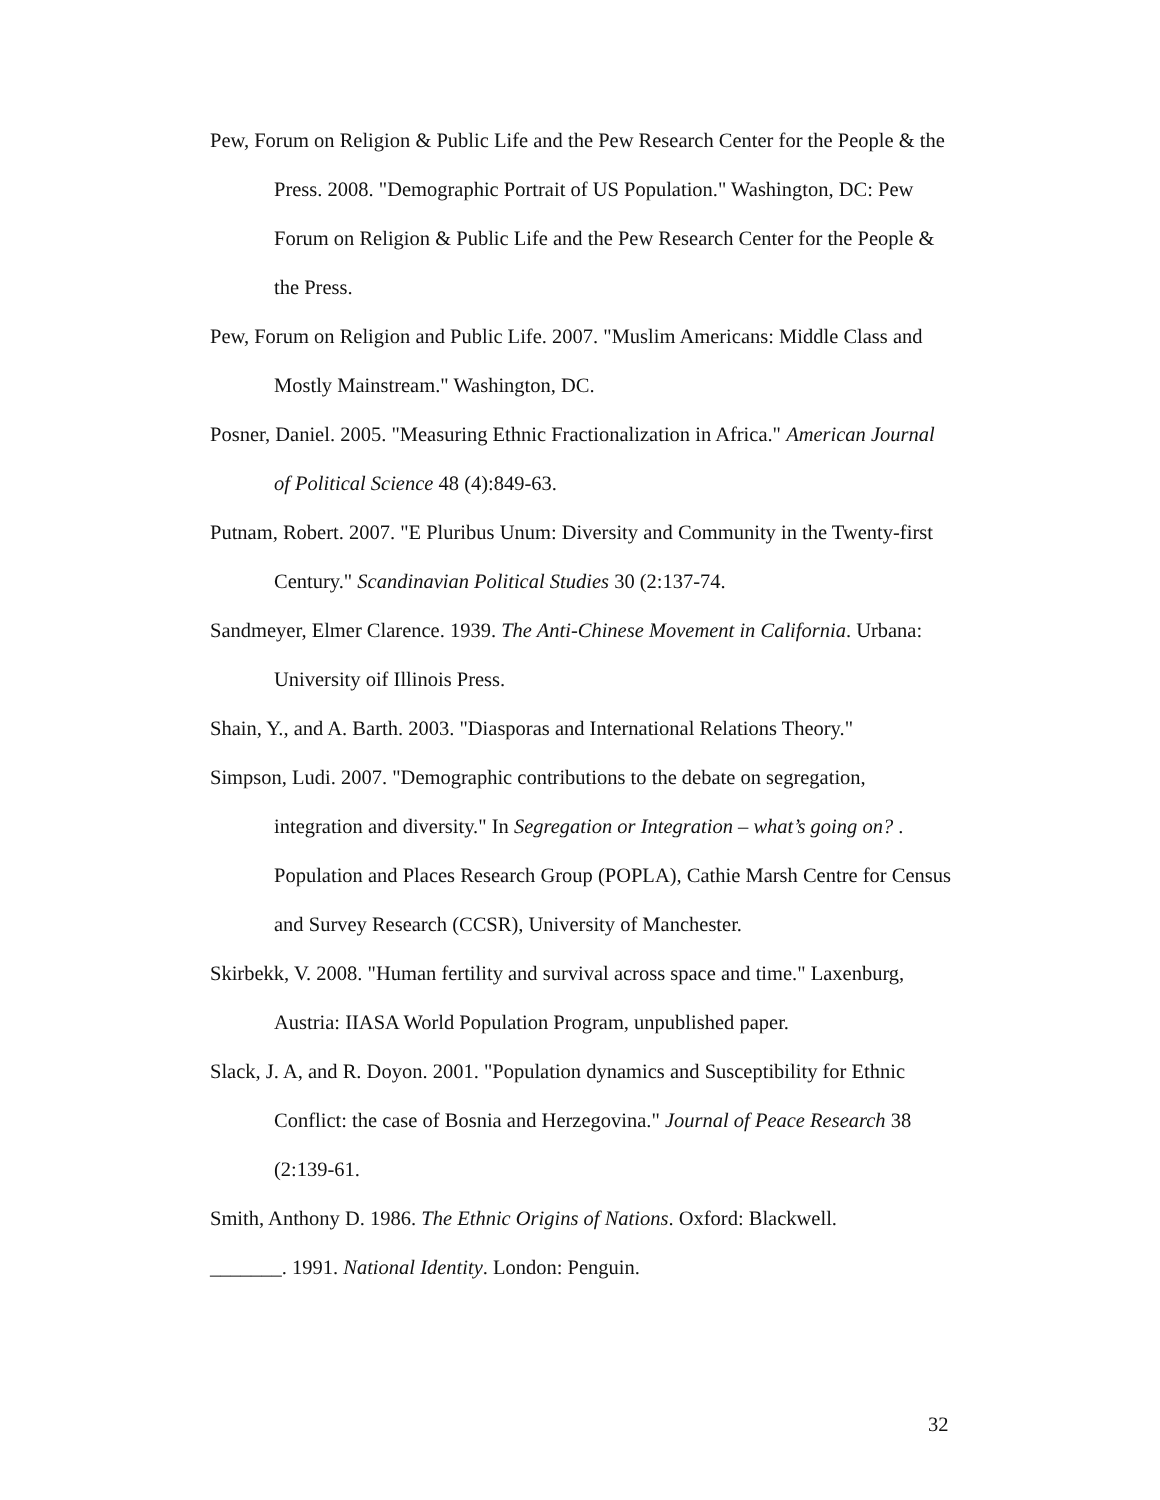Pew, Forum on Religion & Public Life and the Pew Research Center for the People & the Press. 2008. "Demographic Portrait of US Population." Washington, DC: Pew Forum on Religion & Public Life and the Pew Research Center for the People & the Press.
Pew, Forum on Religion and Public Life. 2007. "Muslim Americans: Middle Class and Mostly Mainstream." Washington, DC.
Posner, Daniel. 2005. "Measuring Ethnic Fractionalization in Africa." American Journal of Political Science 48 (4):849-63.
Putnam, Robert. 2007. "E Pluribus Unum: Diversity and Community in the Twenty-first Century." Scandinavian Political Studies 30 (2:137-74.
Sandmeyer, Elmer Clarence. 1939. The Anti-Chinese Movement in California. Urbana: University oif Illinois Press.
Shain, Y., and A. Barth. 2003. "Diasporas and International Relations Theory."
Simpson, Ludi. 2007. "Demographic contributions to the debate on segregation, integration and diversity." In Segregation or Integration – what’s going on? . Population and Places Research Group (POPLA), Cathie Marsh Centre for Census and Survey Research (CCSR), University of Manchester.
Skirbekk, V. 2008. "Human fertility and survival across space and time." Laxenburg, Austria: IIASA World Population Program, unpublished paper.
Slack, J. A, and R. Doyon. 2001. "Population dynamics and Susceptibility for Ethnic Conflict: the case of Bosnia and Herzegovina." Journal of Peace Research 38 (2:139-61.
Smith, Anthony D. 1986. The Ethnic Origins of Nations. Oxford: Blackwell.
_______. 1991. National Identity. London: Penguin.
32